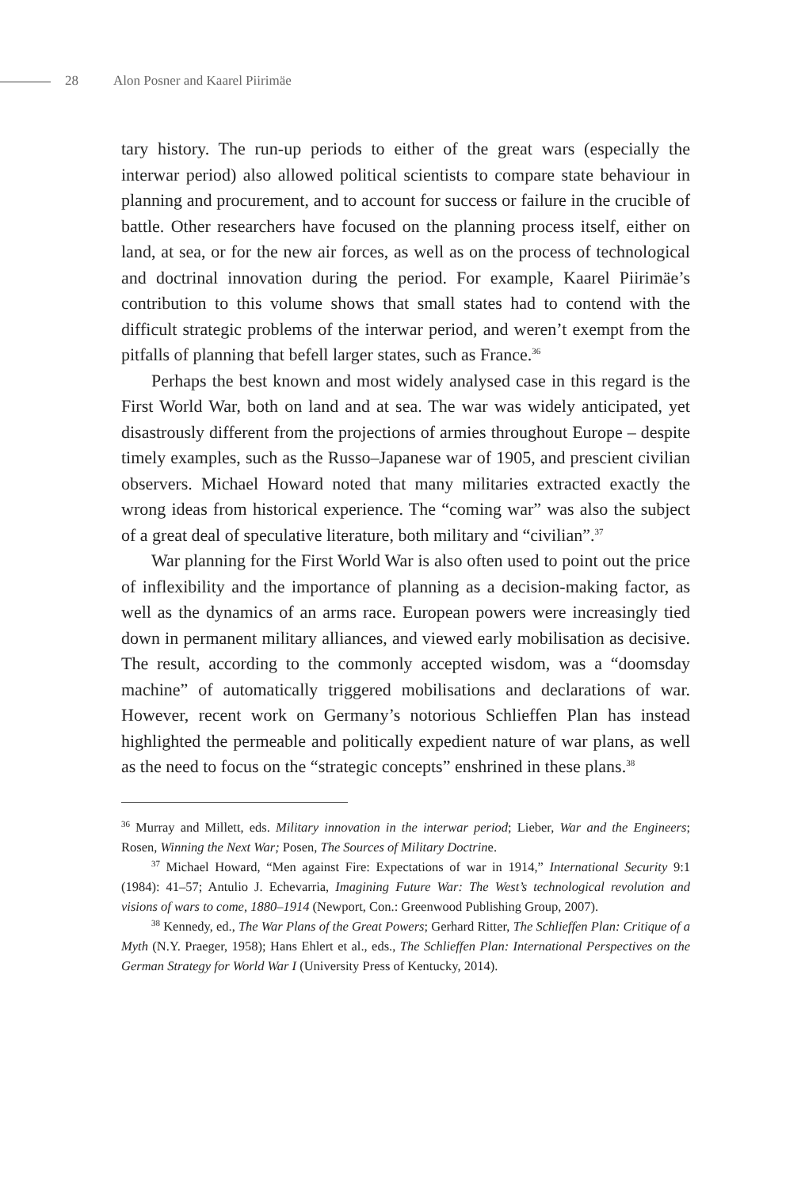28 Alon Posner and Kaarel Piirimäe
tary history. The run-up periods to either of the great wars (especially the interwar period) also allowed political scientists to compare state behaviour in planning and procurement, and to account for success or failure in the crucible of battle. Other researchers have focused on the planning process itself, either on land, at sea, or for the new air forces, as well as on the process of technological and doctrinal innovation during the period. For example, Kaarel Piirimäe’s contribution to this volume shows that small states had to contend with the difficult strategic problems of the interwar period, and weren’t exempt from the pitfalls of planning that befell larger states, such as France.<sup>36</sup>
Perhaps the best known and most widely analysed case in this regard is the First World War, both on land and at sea. The war was widely anticipated, yet disastrously different from the projections of armies throughout Europe – despite timely examples, such as the Russo–Japanese war of 1905, and prescient civilian observers. Michael Howard noted that many militaries extracted exactly the wrong ideas from historical experience. The “coming war” was also the subject of a great deal of speculative literature, both military and “civilian”.<sup>37</sup>
War planning for the First World War is also often used to point out the price of inflexibility and the importance of planning as a decision-making factor, as well as the dynamics of an arms race. European powers were increasingly tied down in permanent military alliances, and viewed early mobilisation as decisive. The result, according to the commonly accepted wisdom, was a “doomsday machine” of automatically triggered mobilisations and declarations of war. However, recent work on Germany’s notorious Schlieffen Plan has instead highlighted the permeable and politically expedient nature of war plans, as well as the need to focus on the “strategic concepts” enshrined in these plans.<sup>38</sup>
<sup>36</sup> Murray and Millett, eds. Military innovation in the interwar period; Lieber, War and the Engineers; Rosen, Winning the Next War; Posen, The Sources of Military Doctrine.
<sup>37</sup> Michael Howard, “Men against Fire: Expectations of war in 1914,” International Security 9:1 (1984): 41–57; Antulio J. Echevarria, Imagining Future War: The West’s technological revolution and visions of wars to come, 1880–1914 (Newport, Con.: Greenwood Publishing Group, 2007).
<sup>38</sup> Kennedy, ed., The War Plans of the Great Powers; Gerhard Ritter, The Schlieffen Plan: Critique of a Myth (N.Y. Praeger, 1958); Hans Ehlert et al., eds., The Schlieffen Plan: International Perspectives on the German Strategy for World War I (University Press of Kentucky, 2014).